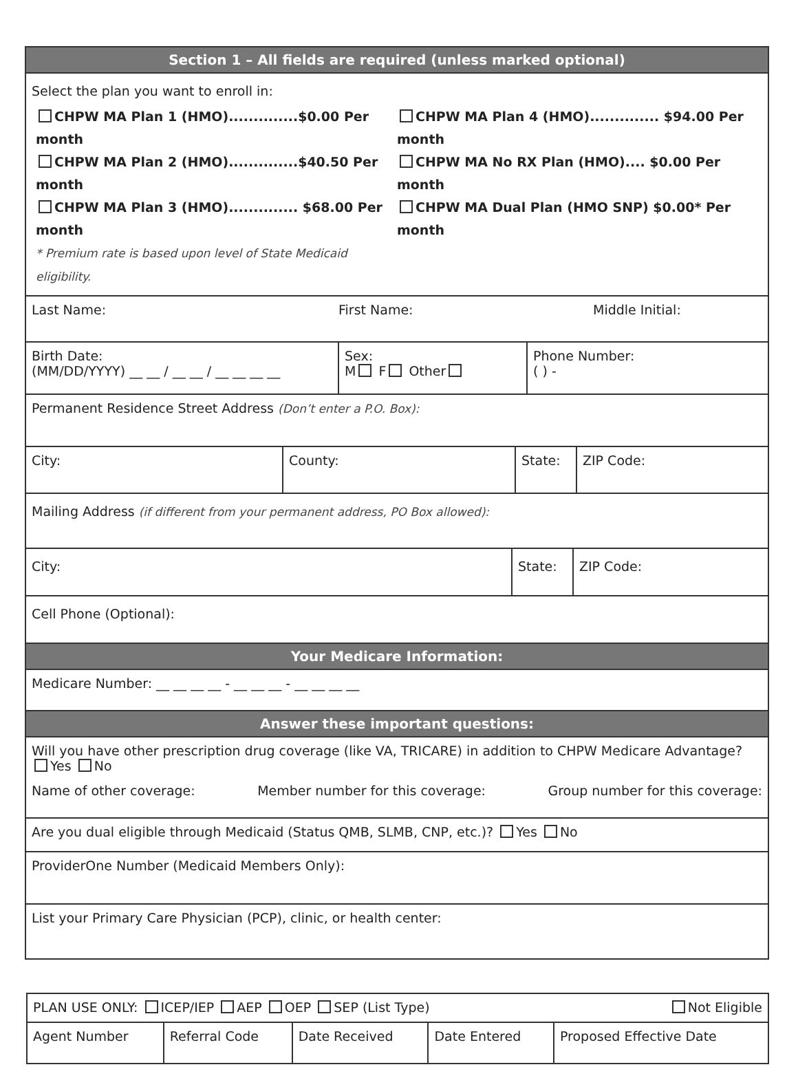Section 1 – All fields are required (unless marked optional)
Select the plan you want to enroll in:
CHPW MA Plan 1 (HMO)..............$0.00 Per month
CHPW MA Plan 2 (HMO)..............$40.50 Per month
CHPW MA Plan 3 (HMO).............. $68.00 Per month
* Premium rate is based upon level of State Medicaid eligibility.
CHPW MA Plan 4 (HMO).............. $94.00 Per month
CHPW MA No RX Plan (HMO).... $0.00 Per month
CHPW MA Dual Plan (HMO SNP) $0.00* Per month
Last Name: First Name: Middle Initial:
Birth Date:
(MM/DD/YYYY) __ __ / __ __ / __ __ __ __
Sex:
M F Other
Phone Number:
( ) -
Permanent Residence Street Address (Don’t enter a P.O. Box):
City: County: State: ZIP Code:
Mailing Address (if different from your permanent address, PO Box allowed):
City: State: ZIP Code:
Cell Phone (Optional):
Your Medicare Information:
Medicare Number: __ __ __ __ - __ __ __ - __ __ __ __
Answer these important questions:
Will you have other prescription drug coverage (like VA, TRICARE) in addition to CHPW Medicare Advantage? Yes No
Name of other coverage: Member number for this coverage: Group number for this coverage:
Are you dual eligible through Medicaid (Status QMB, SLMB, CNP, etc.)? Yes No
ProviderOne Number (Medicaid Members Only):
List your Primary Care Physician (PCP), clinic, or health center:
| PLAN USE ONLY: ICEP/IEP AEP OEP SEP (List Type) Not Eligible | | | | |
| Agent Number | Referral Code | Date Received | Date Entered | Proposed Effective Date |